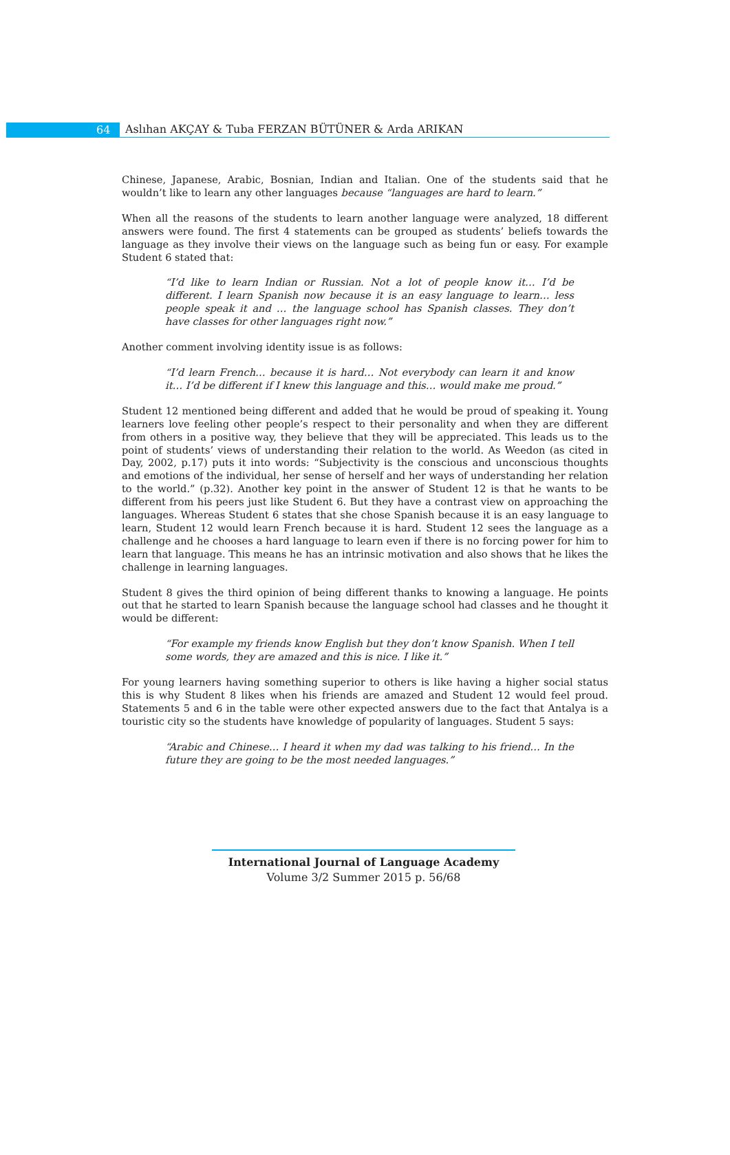64 Aslıhan AKÇAY & Tuba FERZAN BÜTÜNER & Arda ARIKAN
Chinese, Japanese, Arabic, Bosnian, Indian and Italian. One of the students said that he wouldn’t like to learn any other languages because “languages are hard to learn.”
When all the reasons of the students to learn another language were analyzed, 18 different answers were found. The first 4 statements can be grouped as students’ beliefs towards the language as they involve their views on the language such as being fun or easy. For example Student 6 stated that:
“I’d like to learn Indian or Russian. Not a lot of people know it… I’d be different. I learn Spanish now because it is an easy language to learn… less people speak it and … the language school has Spanish classes. They don’t have classes for other languages right now.”
Another comment involving identity issue is as follows:
“I’d learn French… because it is hard… Not everybody can learn it and know it… I’d be different if I knew this language and this… would make me proud.”
Student 12 mentioned being different and added that he would be proud of speaking it. Young learners love feeling other people’s respect to their personality and when they are different from others in a positive way, they believe that they will be appreciated. This leads us to the point of students’ views of understanding their relation to the world. As Weedon (as cited in Day, 2002, p.17) puts it into words: “Subjectivity is the conscious and unconscious thoughts and emotions of the individual, her sense of herself and her ways of understanding her relation to the world.” (p.32). Another key point in the answer of Student 12 is that he wants to be different from his peers just like Student 6. But they have a contrast view on approaching the languages. Whereas Student 6 states that she chose Spanish because it is an easy language to learn, Student 12 would learn French because it is hard. Student 12 sees the language as a challenge and he chooses a hard language to learn even if there is no forcing power for him to learn that language. This means he has an intrinsic motivation and also shows that he likes the challenge in learning languages.
Student 8 gives the third opinion of being different thanks to knowing a language. He points out that he started to learn Spanish because the language school had classes and he thought it would be different:
“For example my friends know English but they don’t know Spanish. When I tell some words, they are amazed and this is nice. I like it.”
For young learners having something superior to others is like having a higher social status this is why Student 8 likes when his friends are amazed and Student 12 would feel proud. Statements 5 and 6 in the table were other expected answers due to the fact that Antalya is a touristic city so the students have knowledge of popularity of languages. Student 5 says:
“Arabic and Chinese… I heard it when my dad was talking to his friend… In the future they are going to be the most needed languages.”
International Journal of Language Academy
Volume 3/2 Summer 2015 p. 56/68